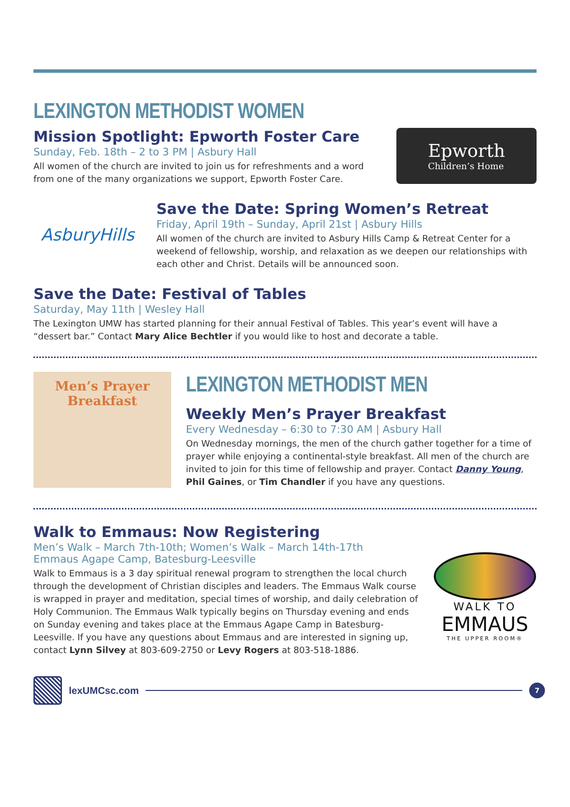LEXINGTON METHODIST WOMEN
Mission Spotlight: Epworth Foster Care
Sunday, Feb. 18th – 2 to 3 PM | Asbury Hall
All women of the church are invited to join us for refreshments and a word from one of the many organizations we support, Epworth Foster Care.
Epworth
Children’s Home
AsburyHills
Save the Date: Spring Women’s Retreat
Friday, April 19th – Sunday, April 21st | Asbury Hills
All women of the church are invited to Asbury Hills Camp & Retreat Center for a weekend of fellowship, worship, and relaxation as we deepen our relationships with each other and Christ. Details will be announced soon.
Save the Date: Festival of Tables
Saturday, May 11th | Wesley Hall
The Lexington UMW has started planning for their annual Festival of Tables. This year’s event will have a “dessert bar.” Contact Mary Alice Bechtler if you would like to host and decorate a table.
Men’s Prayer
Breakfast
LEXINGTON METHODIST MEN
Weekly Men’s Prayer Breakfast
Every Wednesday – 6:30 to 7:30 AM | Asbury Hall
On Wednesday mornings, the men of the church gather together for a time of prayer while enjoying a continental-style breakfast. All men of the church are invited to join for this time of fellowship and prayer. Contact Danny Young, Phil Gaines, or Tim Chandler if you have any questions.
Walk to Emmaus: Now Registering
Men’s Walk – March 7th-10th; Women’s Walk – March 14th-17th
Emmaus Agape Camp, Batesburg-Leesville
Walk to Emmaus is a 3 day spiritual renewal program to strengthen the local church through the development of Christian disciples and leaders. The Emmaus Walk course is wrapped in prayer and meditation, special times of worship, and daily celebration of Holy Communion. The Emmaus Walk typically begins on Thursday evening and ends on Sunday evening and takes place at the Emmaus Agape Camp in Batesburg-Leesville. If you have any questions about Emmaus and are interested in signing up, contact Lynn Silvey at 803-609-2750 or Levy Rogers at 803-518-1886.
WALK TO
EMMAUS
THE UPPER ROOM®
lexUMCsc.com
7